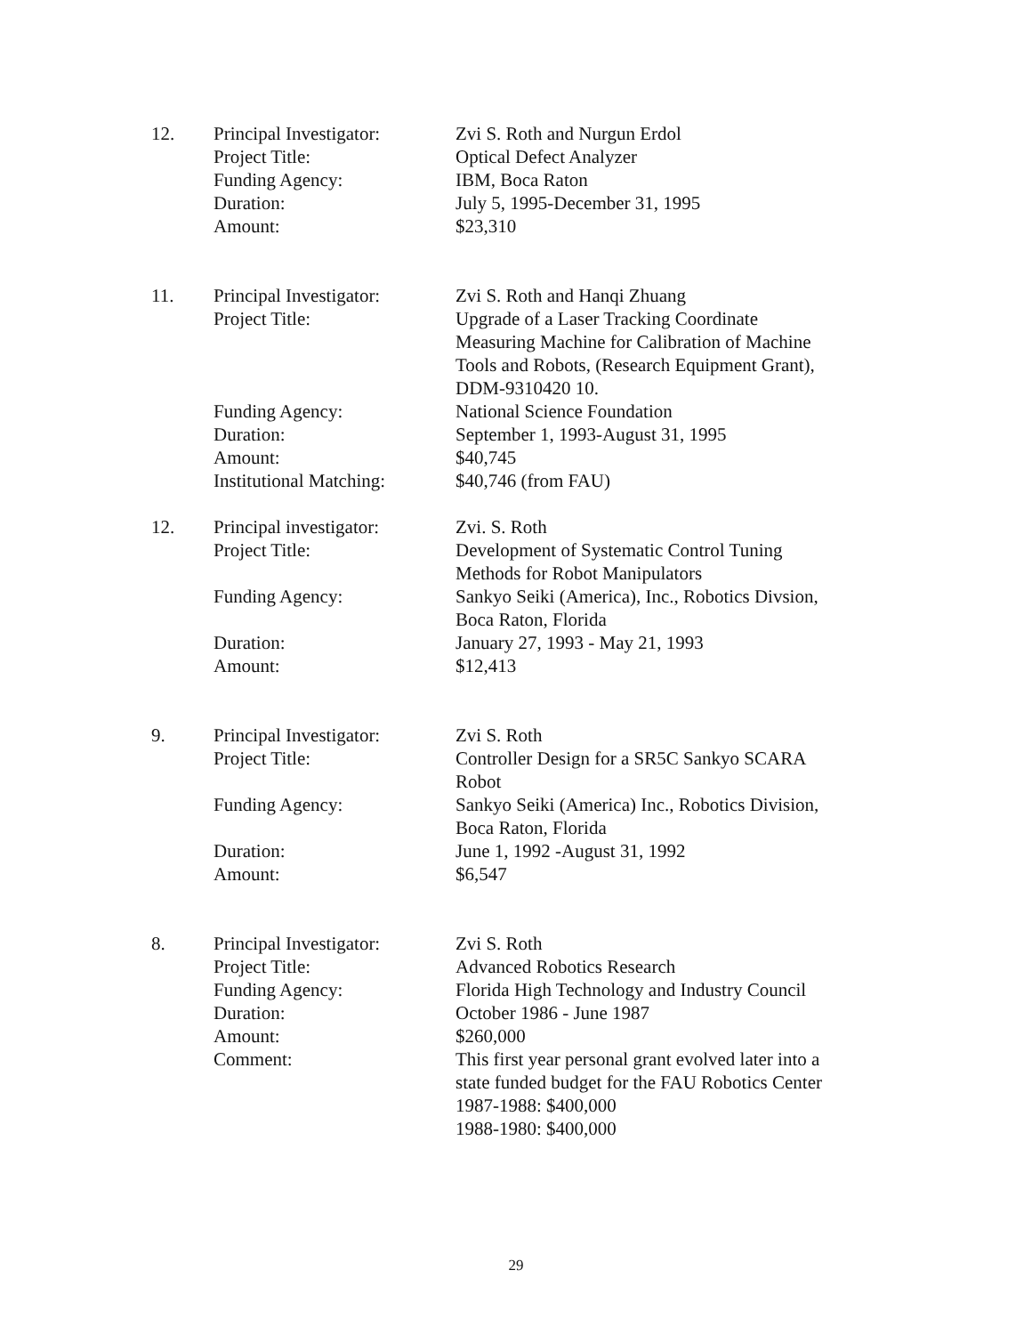| 12. | Principal Investigator: | Zvi S. Roth and Nurgun Erdol |
| | Project Title: | Optical Defect Analyzer |
| | Funding Agency: | IBM, Boca Raton |
| | Duration: | July 5, 1995-December 31, 1995 |
| | Amount: | $23,310 |
| 11. | Principal Investigator: | Zvi S. Roth and Hanqi Zhuang |
| | Project Title: | Upgrade of a Laser Tracking Coordinate Measuring Machine for Calibration of Machine Tools and Robots, (Research Equipment Grant), DDM-9310420 10. |
| | Funding Agency: | National Science Foundation |
| | Duration: | September 1, 1993-August 31, 1995 |
| | Amount: | $40,745 |
| | Institutional Matching: | $40,746 (from FAU) |
| 12. | Principal investigator: | Zvi. S. Roth |
| | Project Title: | Development of Systematic Control Tuning Methods for Robot Manipulators |
| | Funding Agency: | Sankyo Seiki (America), Inc., Robotics Divsion, Boca Raton, Florida |
| | Duration: | January 27, 1993 - May 21, 1993 |
| | Amount: | $12,413 |
| 9. | Principal Investigator: | Zvi S. Roth |
| | Project Title: | Controller Design for a SR5C Sankyo SCARA Robot |
| | Funding Agency: | Sankyo Seiki (America) Inc., Robotics Division, Boca Raton, Florida |
| | Duration: | June 1, 1992 -August 31, 1992 |
| | Amount: | $6,547 |
| 8. | Principal Investigator: | Zvi S. Roth |
| | Project Title: | Advanced Robotics Research |
| | Funding Agency: | Florida High Technology and Industry Council |
| | Duration: | October 1986 - June 1987 |
| | Amount: | $260,000 |
| | Comment: | This first year personal grant evolved later into a state funded budget for the FAU Robotics Center 1987-1988: $400,000 1988-1980: $400,000 |
29